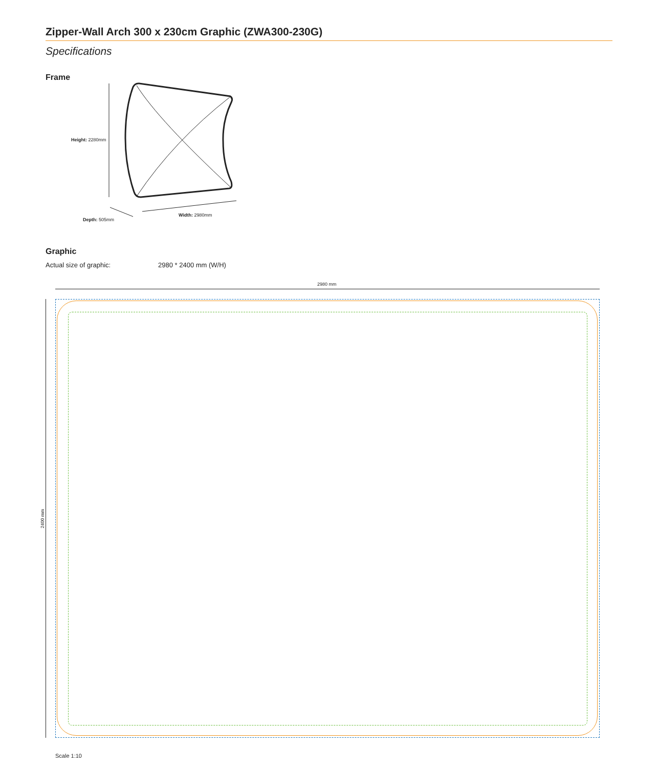Zipper-Wall Arch 300 x 230cm Graphic (ZWA300-230G)
Specifications
Frame
Height: 2280mm
Depth: 505mm
Width: 2980mm
Graphic
Actual size of graphic: 2980 * 2400 mm (W/H)
2980 mm
2400 mm
Scale 1:10